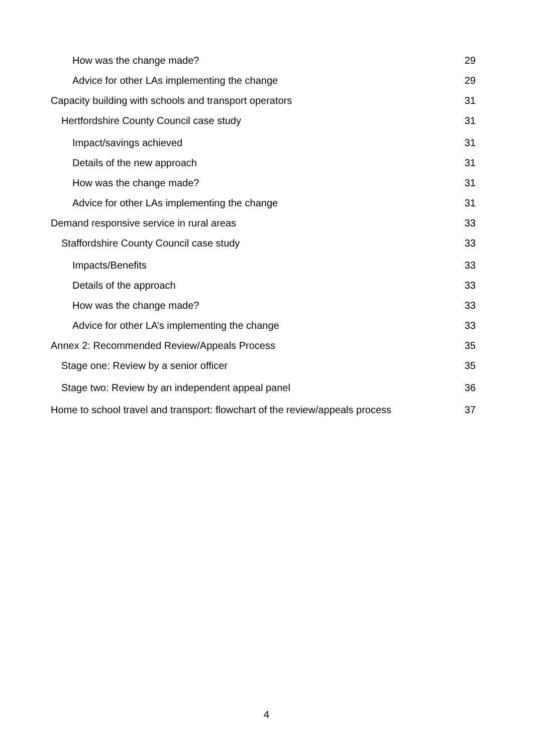How was the change made? 29
Advice for other LAs implementing the change 29
Capacity building with schools and transport operators 31
Hertfordshire County Council case study 31
Impact/savings achieved 31
Details of the new approach 31
How was the change made? 31
Advice for other LAs implementing the change 31
Demand responsive service in rural areas 33
Staffordshire County Council case study 33
Impacts/Benefits 33
Details of the approach 33
How was the change made? 33
Advice for other LA’s implementing the change 33
Annex 2: Recommended Review/Appeals Process 35
Stage one: Review by a senior officer 35
Stage two: Review by an independent appeal panel 36
Home to school travel and transport: flowchart of the review/appeals process 37
4